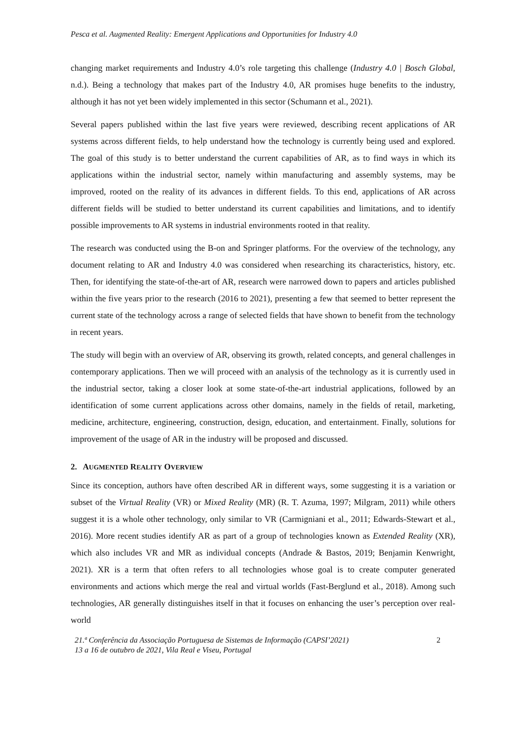Pesca et al. Augmented Reality: Emergent Applications and Opportunities for Industry 4.0
changing market requirements and Industry 4.0’s role targeting this challenge (Industry 4.0 | Bosch Global, n.d.). Being a technology that makes part of the Industry 4.0, AR promises huge benefits to the industry, although it has not yet been widely implemented in this sector (Schumann et al., 2021).
Several papers published within the last five years were reviewed, describing recent applications of AR systems across different fields, to help understand how the technology is currently being used and explored. The goal of this study is to better understand the current capabilities of AR, as to find ways in which its applications within the industrial sector, namely within manufacturing and assembly systems, may be improved, rooted on the reality of its advances in different fields. To this end, applications of AR across different fields will be studied to better understand its current capabilities and limitations, and to identify possible improvements to AR systems in industrial environments rooted in that reality.
The research was conducted using the B-on and Springer platforms. For the overview of the technology, any document relating to AR and Industry 4.0 was considered when researching its characteristics, history, etc. Then, for identifying the state-of-the-art of AR, research were narrowed down to papers and articles published within the five years prior to the research (2016 to 2021), presenting a few that seemed to better represent the current state of the technology across a range of selected fields that have shown to benefit from the technology in recent years.
The study will begin with an overview of AR, observing its growth, related concepts, and general challenges in contemporary applications. Then we will proceed with an analysis of the technology as it is currently used in the industrial sector, taking a closer look at some state-of-the-art industrial applications, followed by an identification of some current applications across other domains, namely in the fields of retail, marketing, medicine, architecture, engineering, construction, design, education, and entertainment. Finally, solutions for improvement of the usage of AR in the industry will be proposed and discussed.
2. AUGMENTED REALITY OVERVIEW
Since its conception, authors have often described AR in different ways, some suggesting it is a variation or subset of the Virtual Reality (VR) or Mixed Reality (MR) (R. T. Azuma, 1997; Milgram, 2011) while others suggest it is a whole other technology, only similar to VR (Carmigniani et al., 2011; Edwards-Stewart et al., 2016). More recent studies identify AR as part of a group of technologies known as Extended Reality (XR), which also includes VR and MR as individual concepts (Andrade & Bastos, 2019; Benjamin Kenwright, 2021). XR is a term that often refers to all technologies whose goal is to create computer generated environments and actions which merge the real and virtual worlds (Fast-Berglund et al., 2018). Among such technologies, AR generally distinguishes itself in that it focuses on enhancing the user’s perception over real-world
21.ª Conferência da Associação Portuguesa de Sistemas de Informação (CAPSI’2021)
13 a 16 de outubro de 2021, Vila Real e Viseu, Portugal 2